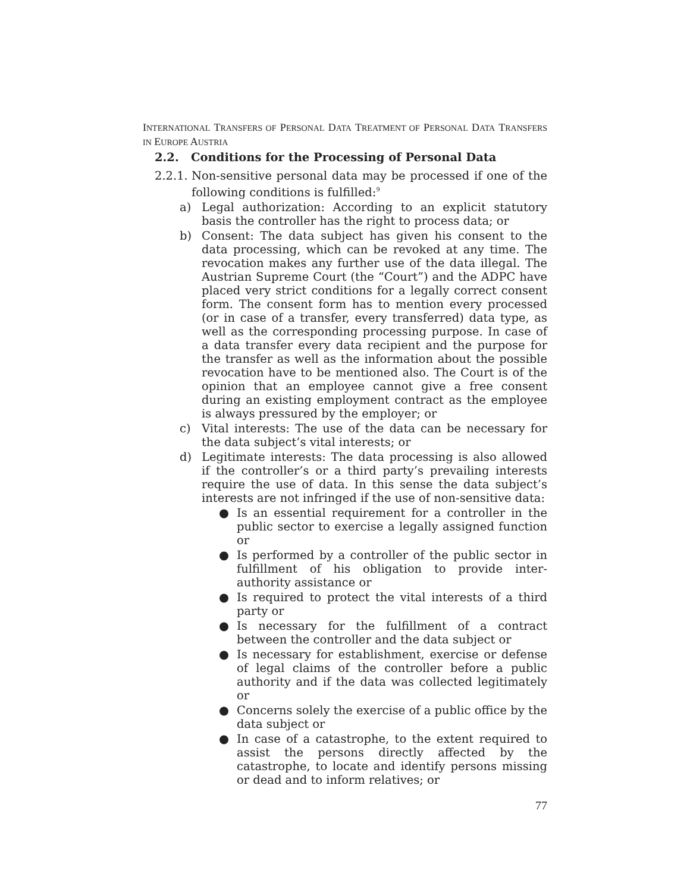INTERNATIONAL TRANSFERS OF PERSONAL DATA TREATMENT OF PERSONAL DATA TRANSFERS IN EUROPE AUSTRIA
2.2. Conditions for the Processing of Personal Data
2.2.1.
Non-sensitive personal data may be processed if one of the following conditions is fulfilled:<sup>9</sup>
a) Legal authorization: According to an explicit statutory basis the controller has the right to process data; or
b) Consent: The data subject has given his consent to the data processing, which can be revoked at any time. The revocation makes any further use of the data illegal. The Austrian Supreme Court (the “Court”) and the ADPC have placed very strict conditions for a legally correct consent form. The consent form has to mention every processed (or in case of a transfer, every transferred) data type, as well as the corresponding processing purpose. In case of a data transfer every data recipient and the purpose for the transfer as well as the information about the possible revocation have to be mentioned also. The Court is of the opinion that an employee cannot give a free consent during an existing employment contract as the employee is always pressured by the employer; or
c) Vital interests: The use of the data can be necessary for the data subject’s vital interests; or
d) Legitimate interests: The data processing is also allowed if the controller’s or a third party’s prevailing interests require the use of data. In this sense the data subject’s interests are not infringed if the use of non-sensitive data:
● Is an essential requirement for a controller in the public sector to exercise a legally assigned function or
● Is performed by a controller of the public sector in fulfillment of his obligation to provide inter-authority assistance or
● Is required to protect the vital interests of a third party or
● Is necessary for the fulfillment of a contract between the controller and the data subject or
● Is necessary for establishment, exercise or defense of legal claims of the controller before a public authority and if the data was collected legitimately or
● Concerns solely the exercise of a public office by the data subject or
● In case of a catastrophe, to the extent required to assist the persons directly affected by the catastrophe, to locate and identify persons missing or dead and to inform relatives; or
77